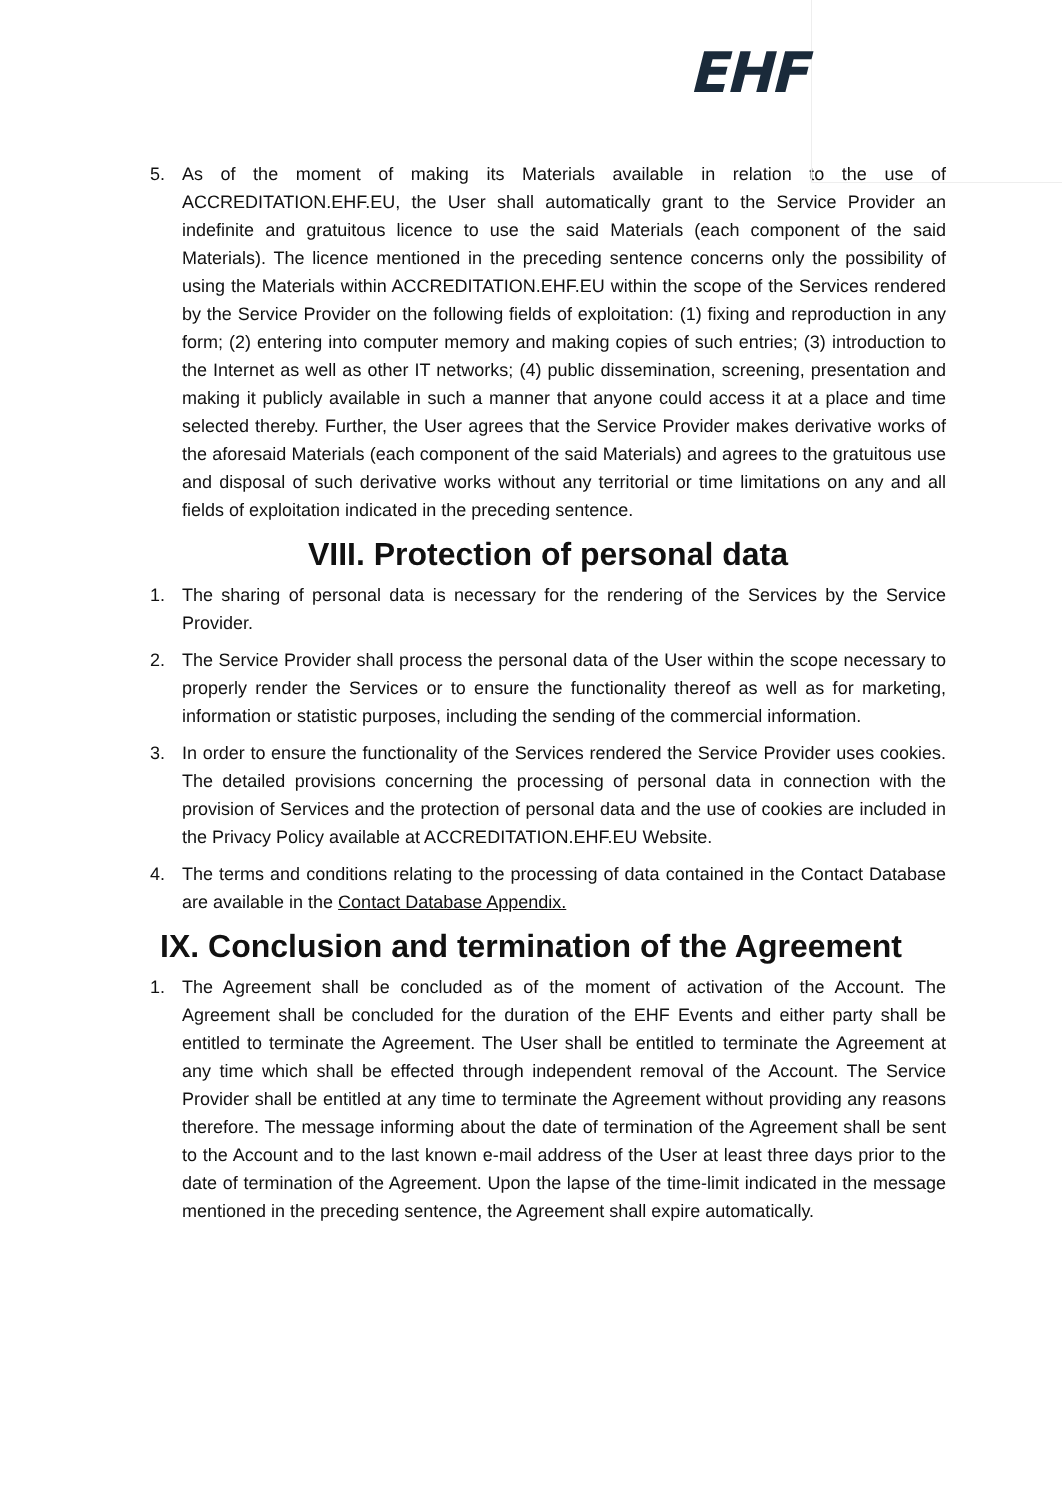EHF
5. As of the moment of making its Materials available in relation to the use of ACCREDITATION.EHF.EU, the User shall automatically grant to the Service Provider an indefinite and gratuitous licence to use the said Materials (each component of the said Materials). The licence mentioned in the preceding sentence concerns only the possibility of using the Materials within ACCREDITATION.EHF.EU within the scope of the Services rendered by the Service Provider on the following fields of exploitation: (1) fixing and reproduction in any form; (2) entering into computer memory and making copies of such entries; (3) introduction to the Internet as well as other IT networks; (4) public dissemination, screening, presentation and making it publicly available in such a manner that anyone could access it at a place and time selected thereby. Further, the User agrees that the Service Provider makes derivative works of the aforesaid Materials (each component of the said Materials) and agrees to the gratuitous use and disposal of such derivative works without any territorial or time limitations on any and all fields of exploitation indicated in the preceding sentence.
VIII. Protection of personal data
1. The sharing of personal data is necessary for the rendering of the Services by the Service Provider.
2. The Service Provider shall process the personal data of the User within the scope necessary to properly render the Services or to ensure the functionality thereof as well as for marketing, information or statistic purposes, including the sending of the commercial information.
3. In order to ensure the functionality of the Services rendered the Service Provider uses cookies. The detailed provisions concerning the processing of personal data in connection with the provision of Services and the protection of personal data and the use of cookies are included in the Privacy Policy available at ACCREDITATION.EHF.EU Website.
4. The terms and conditions relating to the processing of data contained in the Contact Database are available in the Contact Database Appendix.
IX. Conclusion and termination of the Agreement
1. The Agreement shall be concluded as of the moment of activation of the Account. The Agreement shall be concluded for the duration of the EHF Events and either party shall be entitled to terminate the Agreement. The User shall be entitled to terminate the Agreement at any time which shall be effected through independent removal of the Account. The Service Provider shall be entitled at any time to terminate the Agreement without providing any reasons therefore. The message informing about the date of termination of the Agreement shall be sent to the Account and to the last known e-mail address of the User at least three days prior to the date of termination of the Agreement. Upon the lapse of the time-limit indicated in the message mentioned in the preceding sentence, the Agreement shall expire automatically.